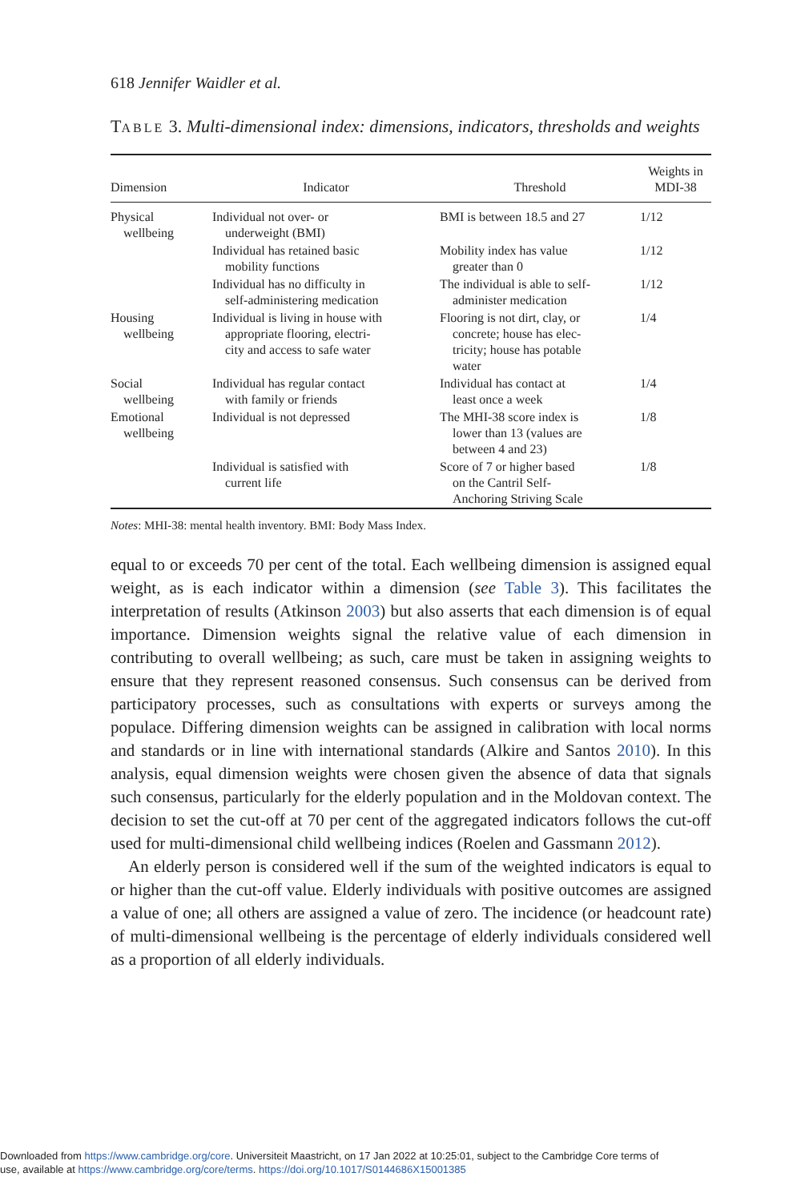618 Jennifer Waidler et al.
TABLE 3. Multi-dimensional index: dimensions, indicators, thresholds and weights
| Dimension | Indicator | Threshold | Weights in MDI-38 |
| --- | --- | --- | --- |
| Physical wellbeing | Individual not over- or underweight (BMI) | BMI is between 18.5 and 27 | 1/12 |
| | Individual has retained basic mobility functions | Mobility index has value greater than 0 | 1/12 |
| | Individual has no difficulty in self-administering medication | The individual is able to self- administer medication | 1/12 |
| Housing wellbeing | Individual is living in house with appropriate flooring, electri- city and access to safe water | Flooring is not dirt, clay, or concrete; house has elec- tricity; house has potable water | 1/4 |
| Social wellbeing | Individual has regular contact with family or friends | Individual has contact at least once a week | 1/4 |
| Emotional wellbeing | Individual is not depressed | The MHI-38 score index is lower than 13 (values are between 4 and 23) | 1/8 |
| | Individual is satisfied with current life | Score of 7 or higher based on the Cantril Self- Anchoring Striving Scale | 1/8 |
Notes: MHI-38: mental health inventory. BMI: Body Mass Index.
equal to or exceeds 70 per cent of the total. Each wellbeing dimension is assigned equal weight, as is each indicator within a dimension (see Table 3). This facilitates the interpretation of results (Atkinson 2003) but also asserts that each dimension is of equal importance. Dimension weights signal the relative value of each dimension in contributing to overall wellbeing; as such, care must be taken in assigning weights to ensure that they represent reasoned consensus. Such consensus can be derived from participatory processes, such as consultations with experts or surveys among the populace. Differing dimension weights can be assigned in calibration with local norms and standards or in line with international standards (Alkire and Santos 2010). In this analysis, equal dimension weights were chosen given the absence of data that signals such consensus, particularly for the elderly population and in the Moldovan context. The decision to set the cut-off at 70 per cent of the aggregated indicators follows the cut-off used for multi-dimensional child wellbeing indices (Roelen and Gassmann 2012).
An elderly person is considered well if the sum of the weighted indicators is equal to or higher than the cut-off value. Elderly individuals with positive outcomes are assigned a value of one; all others are assigned a value of zero. The incidence (or headcount rate) of multi-dimensional wellbeing is the percentage of elderly individuals considered well as a proportion of all elderly individuals.
Downloaded from https://www.cambridge.org/core. Universiteit Maastricht, on 17 Jan 2022 at 10:25:01, subject to the Cambridge Core terms of
use, available at https://www.cambridge.org/core/terms. https://doi.org/10.1017/S0144686X15001385